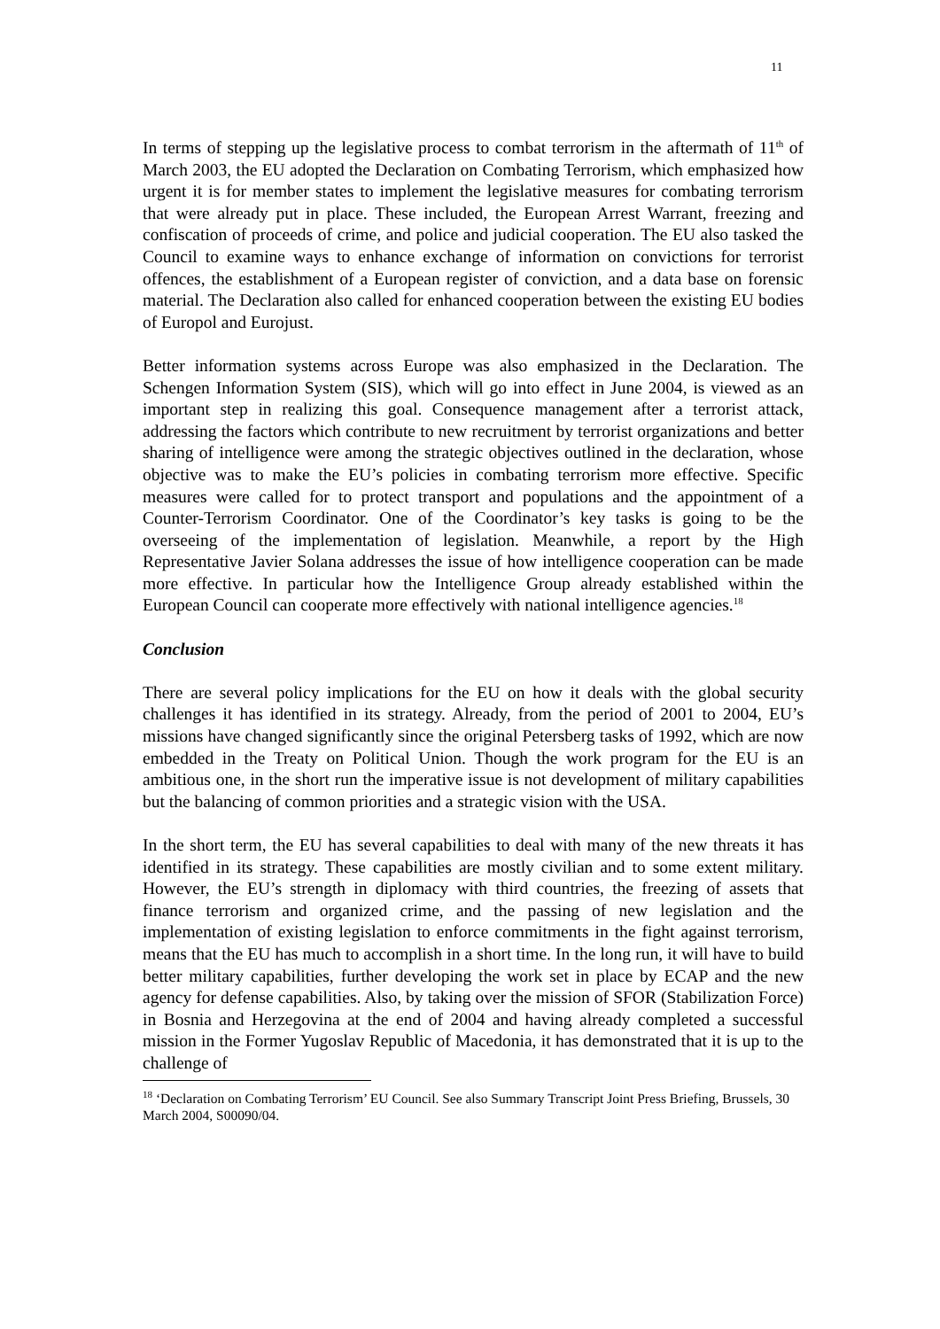11
In terms of stepping up the legislative process to combat terrorism in the aftermath of 11<sup>th</sup> of March 2003, the EU adopted the Declaration on Combating Terrorism, which emphasized how urgent it is for member states to implement the legislative measures for combating terrorism that were already put in place. These included, the European Arrest Warrant, freezing and confiscation of proceeds of crime, and police and judicial cooperation. The EU also tasked the Council to examine ways to enhance exchange of information on convictions for terrorist offences, the establishment of a European register of conviction, and a data base on forensic material. The Declaration also called for enhanced cooperation between the existing EU bodies of Europol and Eurojust.
Better information systems across Europe was also emphasized in the Declaration. The Schengen Information System (SIS), which will go into effect in June 2004, is viewed as an important step in realizing this goal. Consequence management after a terrorist attack, addressing the factors which contribute to new recruitment by terrorist organizations and better sharing of intelligence were among the strategic objectives outlined in the declaration, whose objective was to make the EU’s policies in combating terrorism more effective. Specific measures were called for to protect transport and populations and the appointment of a Counter-Terrorism Coordinator. One of the Coordinator’s key tasks is going to be the overseeing of the implementation of legislation. Meanwhile, a report by the High Representative Javier Solana addresses the issue of how intelligence cooperation can be made more effective. In particular how the Intelligence Group already established within the European Council can cooperate more effectively with national intelligence agencies.<sup>18</sup>
Conclusion
There are several policy implications for the EU on how it deals with the global security challenges it has identified in its strategy. Already, from the period of 2001 to 2004, EU’s missions have changed significantly since the original Petersberg tasks of 1992, which are now embedded in the Treaty on Political Union. Though the work program for the EU is an ambitious one, in the short run the imperative issue is not development of military capabilities but the balancing of common priorities and a strategic vision with the USA.
In the short term, the EU has several capabilities to deal with many of the new threats it has identified in its strategy. These capabilities are mostly civilian and to some extent military. However, the EU’s strength in diplomacy with third countries, the freezing of assets that finance terrorism and organized crime, and the passing of new legislation and the implementation of existing legislation to enforce commitments in the fight against terrorism, means that the EU has much to accomplish in a short time. In the long run, it will have to build better military capabilities, further developing the work set in place by ECAP and the new agency for defense capabilities. Also, by taking over the mission of SFOR (Stabilization Force) in Bosnia and Herzegovina at the end of 2004 and having already completed a successful mission in the Former Yugoslav Republic of Macedonia, it has demonstrated that it is up to the challenge of
<sup>18</sup> ‘Declaration on Combating Terrorism’ EU Council. See also Summary Transcript Joint Press Briefing, Brussels, 30 March 2004, S00090/04.